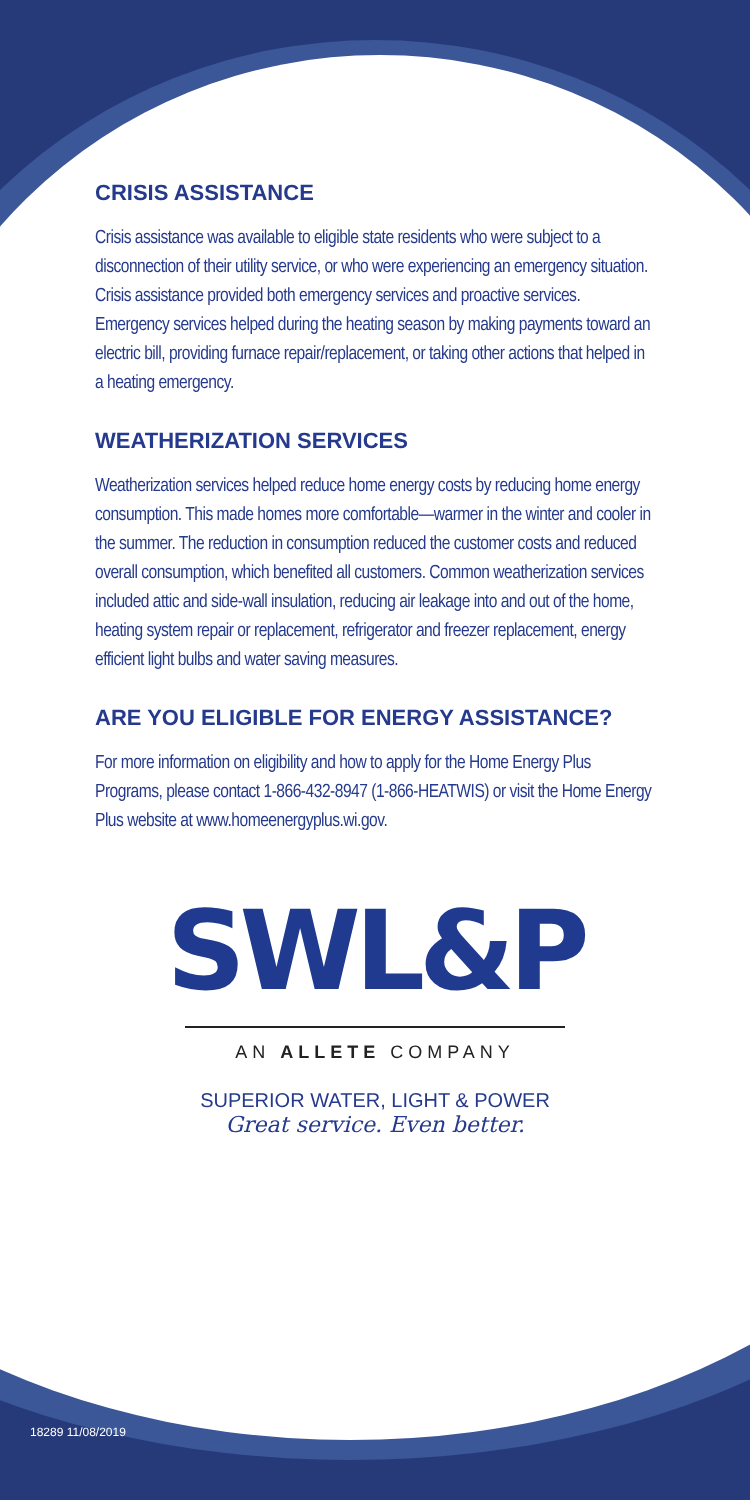CRISIS ASSISTANCE
Crisis assistance was available to eligible state residents who were subject to a disconnection of their utility service, or who were experiencing an emergency situation. Crisis assistance provided both emergency services and proactive services. Emergency services helped during the heating season by making payments toward an electric bill, providing furnace repair/replacement, or taking other actions that helped in a heating emergency.
WEATHERIZATION SERVICES
Weatherization services helped reduce home energy costs by reducing home energy consumption. This made homes more comfortable—warmer in the winter and cooler in the summer. The reduction in consumption reduced the customer costs and reduced overall consumption, which benefited all customers. Common weatherization services included attic and side-wall insulation, reducing air leakage into and out of the home, heating system repair or replacement, refrigerator and freezer replacement, energy efficient light bulbs and water saving measures.
ARE YOU ELIGIBLE FOR ENERGY ASSISTANCE?
For more information on eligibility and how to apply for the Home Energy Plus Programs, please contact 1-866-432-8947 (1-866-HEATWIS) or visit the Home Energy Plus website at www.homeenergyplus.wi.gov.
SWL&P
AN ALLETE COMPANY
SUPERIOR WATER, LIGHT & POWER
Great service. Even better.
18289 11/08/2019